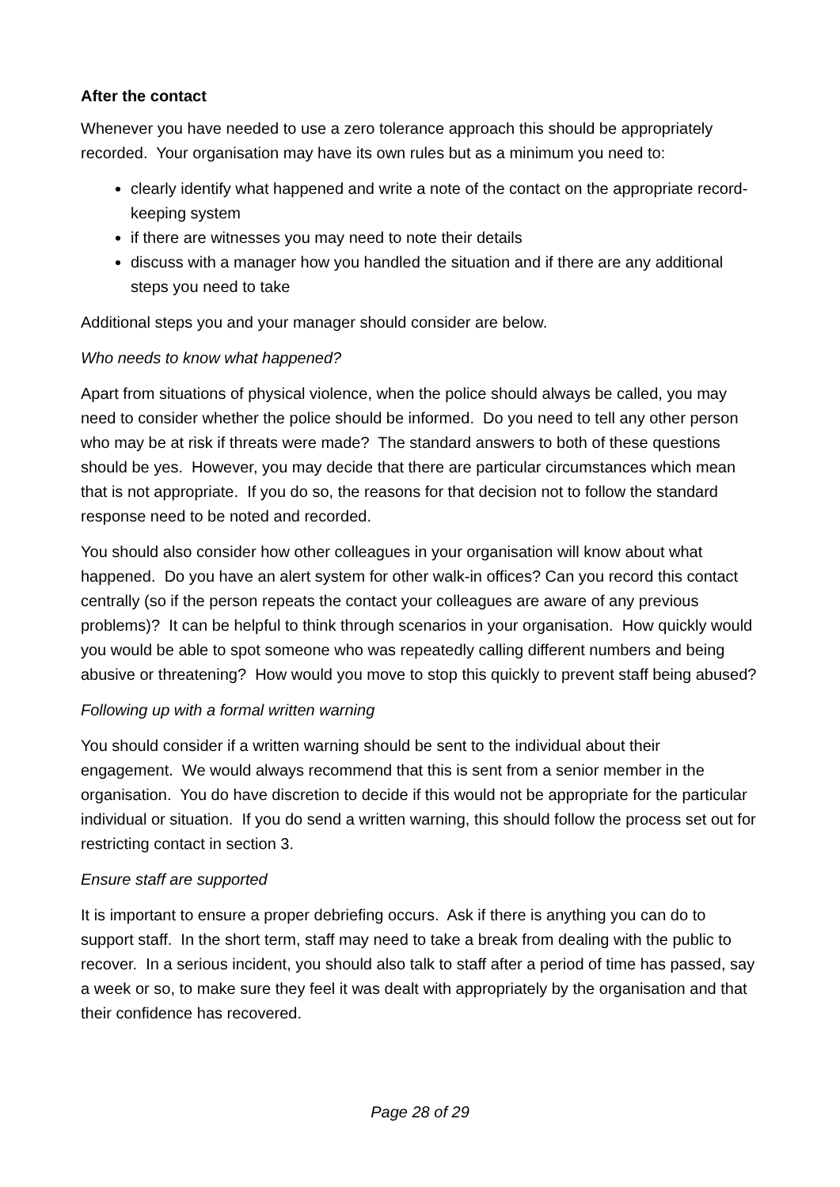After the contact
Whenever you have needed to use a zero tolerance approach this should be appropriately recorded. Your organisation may have its own rules but as a minimum you need to:
clearly identify what happened and write a note of the contact on the appropriate record-keeping system
if there are witnesses you may need to note their details
discuss with a manager how you handled the situation and if there are any additional steps you need to take
Additional steps you and your manager should consider are below.
Who needs to know what happened?
Apart from situations of physical violence, when the police should always be called, you may need to consider whether the police should be informed. Do you need to tell any other person who may be at risk if threats were made? The standard answers to both of these questions should be yes. However, you may decide that there are particular circumstances which mean that is not appropriate. If you do so, the reasons for that decision not to follow the standard response need to be noted and recorded.
You should also consider how other colleagues in your organisation will know about what happened. Do you have an alert system for other walk-in offices? Can you record this contact centrally (so if the person repeats the contact your colleagues are aware of any previous problems)? It can be helpful to think through scenarios in your organisation. How quickly would you would be able to spot someone who was repeatedly calling different numbers and being abusive or threatening? How would you move to stop this quickly to prevent staff being abused?
Following up with a formal written warning
You should consider if a written warning should be sent to the individual about their engagement. We would always recommend that this is sent from a senior member in the organisation. You do have discretion to decide if this would not be appropriate for the particular individual or situation. If you do send a written warning, this should follow the process set out for restricting contact in section 3.
Ensure staff are supported
It is important to ensure a proper debriefing occurs. Ask if there is anything you can do to support staff. In the short term, staff may need to take a break from dealing with the public to recover. In a serious incident, you should also talk to staff after a period of time has passed, say a week or so, to make sure they feel it was dealt with appropriately by the organisation and that their confidence has recovered.
Page 28 of 29